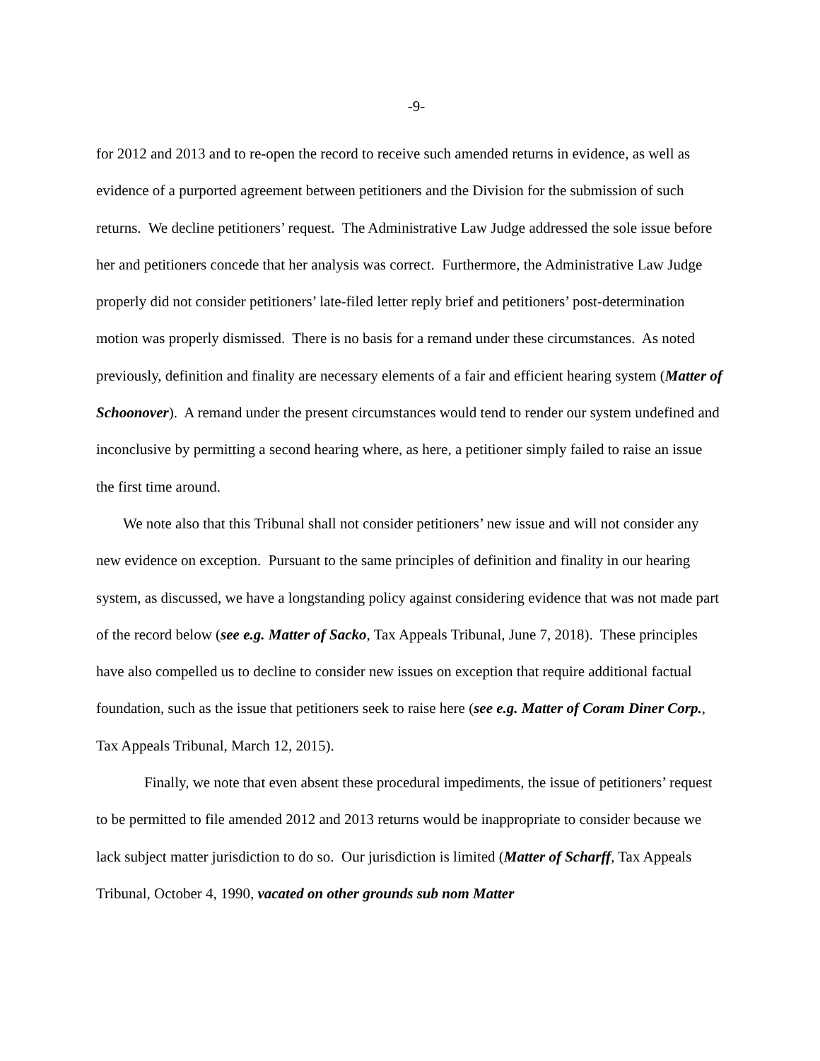-9-
for 2012 and 2013 and to re-open the record to receive such amended returns in evidence, as well as evidence of a purported agreement between petitioners and the Division for the submission of such returns. We decline petitioners’ request. The Administrative Law Judge addressed the sole issue before her and petitioners concede that her analysis was correct. Furthermore, the Administrative Law Judge properly did not consider petitioners’ late-filed letter reply brief and petitioners’ post-determination motion was properly dismissed. There is no basis for a remand under these circumstances. As noted previously, definition and finality are necessary elements of a fair and efficient hearing system (Matter of Schoonover). A remand under the present circumstances would tend to render our system undefined and inconclusive by permitting a second hearing where, as here, a petitioner simply failed to raise an issue the first time around.
We note also that this Tribunal shall not consider petitioners’ new issue and will not consider any new evidence on exception. Pursuant to the same principles of definition and finality in our hearing system, as discussed, we have a longstanding policy against considering evidence that was not made part of the record below (see e.g. Matter of Sacko, Tax Appeals Tribunal, June 7, 2018). These principles have also compelled us to decline to consider new issues on exception that require additional factual foundation, such as the issue that petitioners seek to raise here (see e.g. Matter of Coram Diner Corp., Tax Appeals Tribunal, March 12, 2015).
Finally, we note that even absent these procedural impediments, the issue of petitioners’ request to be permitted to file amended 2012 and 2013 returns would be inappropriate to consider because we lack subject matter jurisdiction to do so. Our jurisdiction is limited (Matter of Scharff, Tax Appeals Tribunal, October 4, 1990, vacated on other grounds sub nom Matter